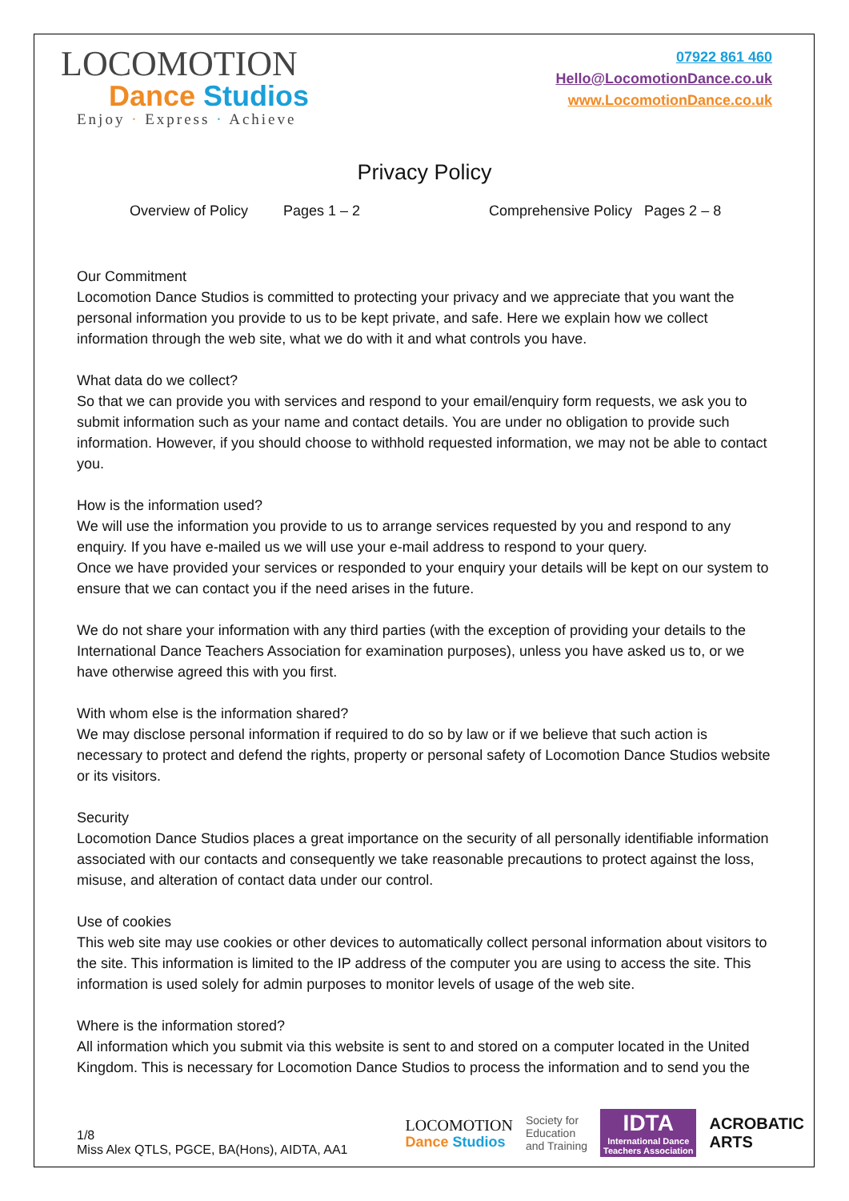LOCOMOTION
Dance Studios
Enjoy · Express · Achieve
07922 861 460
Hello@LocomotionDance.co.uk
www.LocomotionDance.co.uk
Privacy Policy
Overview of Policy Pages 1 – 2 Comprehensive Policy Pages 2 – 8
Our Commitment
Locomotion Dance Studios is committed to protecting your privacy and we appreciate that you want the personal information you provide to us to be kept private, and safe. Here we explain how we collect information through the web site, what we do with it and what controls you have.
What data do we collect?
So that we can provide you with services and respond to your email/enquiry form requests, we ask you to submit information such as your name and contact details. You are under no obligation to provide such information. However, if you should choose to withhold requested information, we may not be able to contact you.
How is the information used?
We will use the information you provide to us to arrange services requested by you and respond to any enquiry. If you have e-mailed us we will use your e-mail address to respond to your query.
Once we have provided your services or responded to your enquiry your details will be kept on our system to ensure that we can contact you if the need arises in the future.
We do not share your information with any third parties (with the exception of providing your details to the International Dance Teachers Association for examination purposes), unless you have asked us to, or we have otherwise agreed this with you first.
With whom else is the information shared?
We may disclose personal information if required to do so by law or if we believe that such action is necessary to protect and defend the rights, property or personal safety of Locomotion Dance Studios website or its visitors.
Security
Locomotion Dance Studios places a great importance on the security of all personally identifiable information associated with our contacts and consequently we take reasonable precautions to protect against the loss, misuse, and alteration of contact data under our control.
Use of cookies
This web site may use cookies or other devices to automatically collect personal information about visitors to the site. This information is limited to the IP address of the computer you are using to access the site. This information is used solely for admin purposes to monitor levels of usage of the web site.
Where is the information stored?
All information which you submit via this website is sent to and stored on a computer located in the United Kingdom. This is necessary for Locomotion Dance Studios to process the information and to send you the
1/8
Miss Alex QTLS, PGCE, BA(Hons), AIDTA, AA1
LOCOMOTION
Dance Studios
Society for
Education
and Training
IDTA
International Dance
Teachers Association
ACROBATIC
ARTS